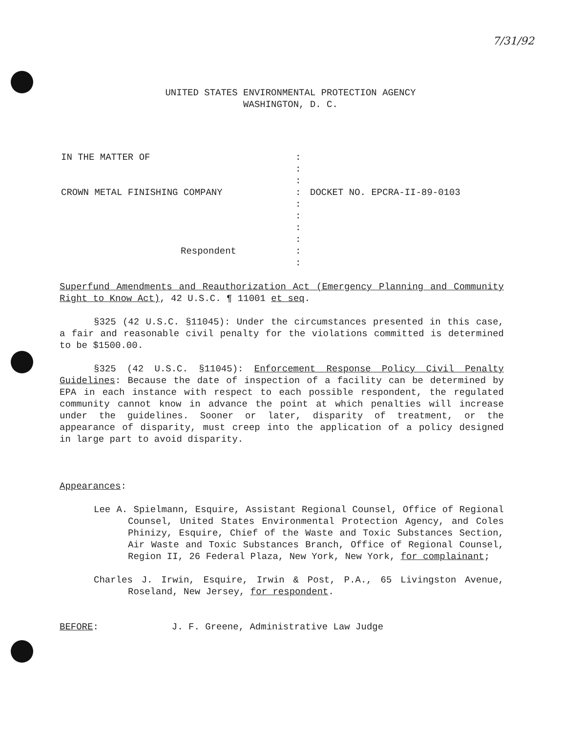7/31/92
UNITED STATES ENVIRONMENTAL PROTECTION AGENCY
WASHINGTON, D. C.
IN THE MATTER OF
CROWN METAL FINISHING COMPANY
Respondent
:
:
:
:
:
:
:
:
:
:
DOCKET NO. EPCRA-II-89-0103
Superfund Amendments and Reauthorization Act (Emergency Planning and Community Right to Know Act), 42 U.S.C. ¶ 11001 et seq.
§325 (42 U.S.C. §11045): Under the circumstances presented in this case, a fair and reasonable civil penalty for the violations committed is determined to be $1500.00.
§325 (42 U.S.C. §11045): Enforcement Response Policy Civil Penalty Guidelines: Because the date of inspection of a facility can be determined by EPA in each instance with respect to each possible respondent, the regulated community cannot know in advance the point at which penalties will increase under the guidelines. Sooner or later, disparity of treatment, or the appearance of disparity, must creep into the application of a policy designed in large part to avoid disparity.
Appearances:
Lee A. Spielmann, Esquire, Assistant Regional Counsel, Office of Regional Counsel, United States Environmental Protection Agency, and Coles Phinizy, Esquire, Chief of the Waste and Toxic Substances Section, Air Waste and Toxic Substances Branch, Office of Regional Counsel, Region II, 26 Federal Plaza, New York, New York, for complainant;
Charles J. Irwin, Esquire, Irwin & Post, P.A., 65 Livingston Avenue, Roseland, New Jersey, for respondent.
BEFORE: J. F. Greene, Administrative Law Judge